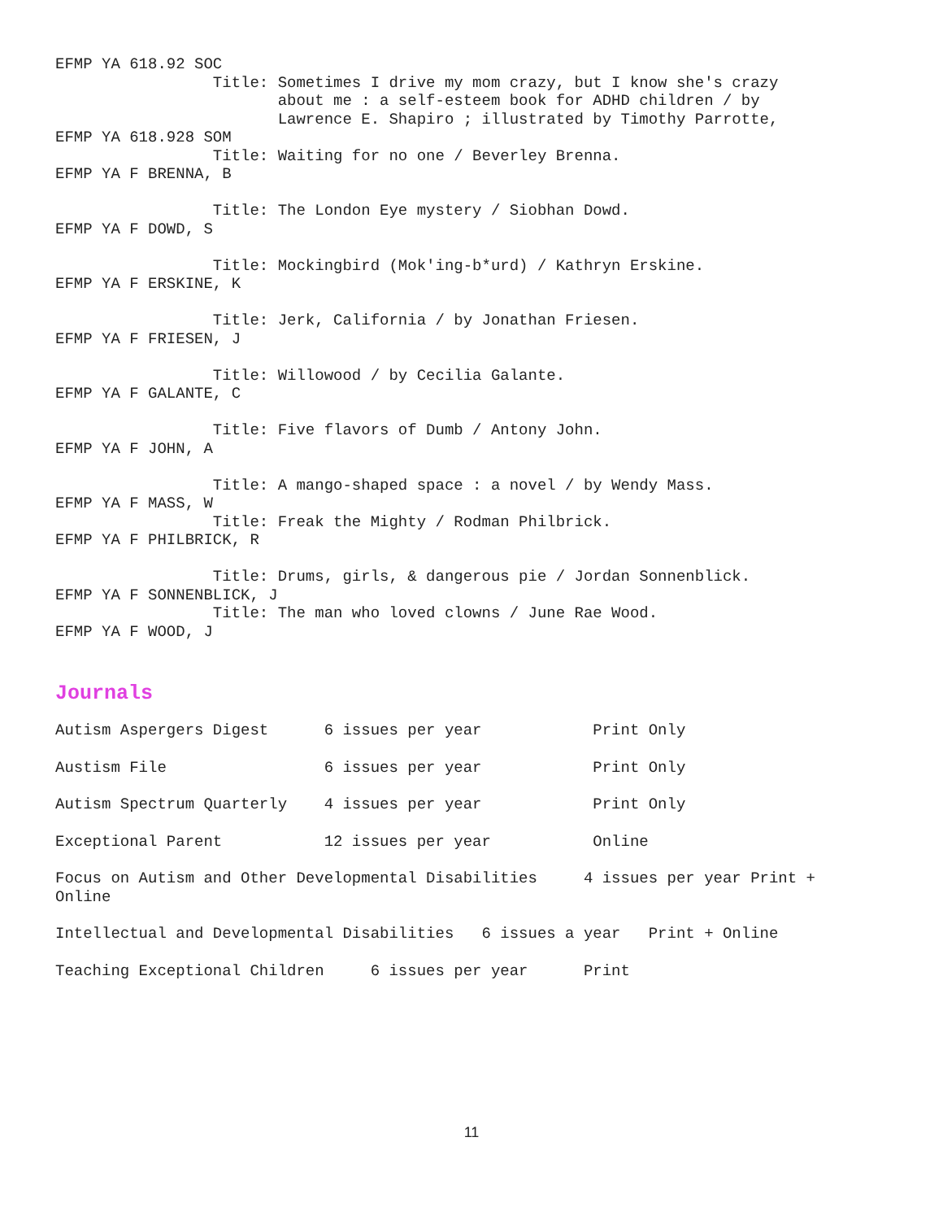EFMP YA 618.92 SOC
                 Title: Sometimes I drive my mom crazy, but I know she's crazy
                        about me : a self-esteem book for ADHD children / by
                        Lawrence E. Shapiro ; illustrated by Timothy Parrotte,
EFMP YA 618.928 SOM
                 Title: Waiting for no one / Beverley Brenna.
EFMP YA F BRENNA, B

                 Title: The London Eye mystery / Siobhan Dowd.
EFMP YA F DOWD, S

                 Title: Mockingbird (Mok'ing-b*urd) / Kathryn Erskine.
EFMP YA F ERSKINE, K

                 Title: Jerk, California / by Jonathan Friesen.
EFMP YA F FRIESEN, J

                 Title: Willowood / by Cecilia Galante.
EFMP YA F GALANTE, C

                 Title: Five flavors of Dumb / Antony John.
EFMP YA F JOHN, A

                 Title: A mango-shaped space : a novel / by Wendy Mass.
EFMP YA F MASS, W
                 Title: Freak the Mighty / Rodman Philbrick.
EFMP YA F PHILBRICK, R

                 Title: Drums, girls, & dangerous pie / Jordan Sonnenblick.
EFMP YA F SONNENBLICK, J
                 Title: The man who loved clowns / June Rae Wood.
EFMP YA F WOOD, J
Journals
Autism Aspergers Digest 6 issues per year Print Only
Austism File 6 issues per year Print Only
Autism Spectrum Quarterly 4 issues per year Print Only
Exceptional Parent 12 issues per year Online
Focus on Autism and Other Developmental Disabilities 4 issues per year Print + Online
Intellectual and Developmental Disabilities 6 issues a year Print + Online
Teaching Exceptional Children 6 issues per year Print
11